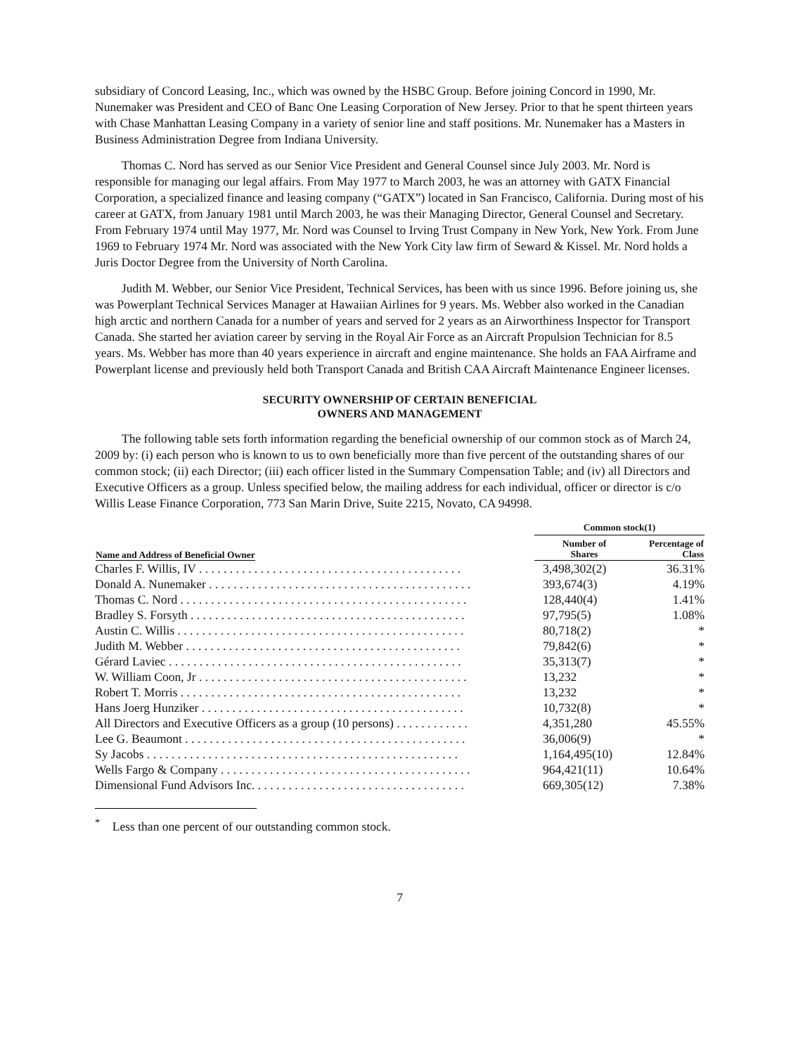subsidiary of Concord Leasing, Inc., which was owned by the HSBC Group. Before joining Concord in 1990, Mr. Nunemaker was President and CEO of Banc One Leasing Corporation of New Jersey. Prior to that he spent thirteen years with Chase Manhattan Leasing Company in a variety of senior line and staff positions. Mr. Nunemaker has a Masters in Business Administration Degree from Indiana University.
Thomas C. Nord has served as our Senior Vice President and General Counsel since July 2003. Mr. Nord is responsible for managing our legal affairs. From May 1977 to March 2003, he was an attorney with GATX Financial Corporation, a specialized finance and leasing company (“GATX”) located in San Francisco, California. During most of his career at GATX, from January 1981 until March 2003, he was their Managing Director, General Counsel and Secretary. From February 1974 until May 1977, Mr. Nord was Counsel to Irving Trust Company in New York, New York. From June 1969 to February 1974 Mr. Nord was associated with the New York City law firm of Seward & Kissel. Mr. Nord holds a Juris Doctor Degree from the University of North Carolina.
Judith M. Webber, our Senior Vice President, Technical Services, has been with us since 1996. Before joining us, she was Powerplant Technical Services Manager at Hawaiian Airlines for 9 years. Ms. Webber also worked in the Canadian high arctic and northern Canada for a number of years and served for 2 years as an Airworthiness Inspector for Transport Canada. She started her aviation career by serving in the Royal Air Force as an Aircraft Propulsion Technician for 8.5 years. Ms. Webber has more than 40 years experience in aircraft and engine maintenance. She holds an FAA Airframe and Powerplant license and previously held both Transport Canada and British CAA Aircraft Maintenance Engineer licenses.
SECURITY OWNERSHIP OF CERTAIN BENEFICIAL
OWNERS AND MANAGEMENT
The following table sets forth information regarding the beneficial ownership of our common stock as of March 24, 2009 by: (i) each person who is known to us to own beneficially more than five percent of the outstanding shares of our common stock; (ii) each Director; (iii) each officer listed in the Summary Compensation Table; and (iv) all Directors and Executive Officers as a group. Unless specified below, the mailing address for each individual, officer or director is c/o Willis Lease Finance Corporation, 773 San Marin Drive, Suite 2215, Novato, CA 94998.
| | Common stock(1) | |
| --- | --- | --- |
| Name and Address of Beneficial Owner | Number of Shares | Percentage of Class |
| Charles F. Willis, IV . . . . . . . . . . . . . . . . . . . . . . . . . . . . . . . . . . . . . . . . . . . | 3,498,302(2) | 36.31% |
| Donald A. Nunemaker . . . . . . . . . . . . . . . . . . . . . . . . . . . . . . . . . . . . . . . . . . . | 393,674(3) | 4.19% |
| Thomas C. Nord . . . . . . . . . . . . . . . . . . . . . . . . . . . . . . . . . . . . . . . . . . . . . . . | 128,440(4) | 1.41% |
| Bradley S. Forsyth . . . . . . . . . . . . . . . . . . . . . . . . . . . . . . . . . . . . . . . . . . . . . | 97,795(5) | 1.08% |
| Austin C. Willis . . . . . . . . . . . . . . . . . . . . . . . . . . . . . . . . . . . . . . . . . . . . . . . | 80,718(2) | * |
| Judith M. Webber . . . . . . . . . . . . . . . . . . . . . . . . . . . . . . . . . . . . . . . . . . . . . | 79,842(6) | * |
| Gérard Laviec . . . . . . . . . . . . . . . . . . . . . . . . . . . . . . . . . . . . . . . . . . . . . . . . | 35,313(7) | * |
| W. William Coon, Jr . . . . . . . . . . . . . . . . . . . . . . . . . . . . . . . . . . . . . . . . . . . . | 13,232 | * |
| Robert T. Morris . . . . . . . . . . . . . . . . . . . . . . . . . . . . . . . . . . . . . . . . . . . . . . | 13,232 | * |
| Hans Joerg Hunziker . . . . . . . . . . . . . . . . . . . . . . . . . . . . . . . . . . . . . . . . . . . | 10,732(8) | * |
| All Directors and Executive Officers as a group (10 persons) . . . . . . . . . . . . | 4,351,280 | 45.55% |
| Lee G. Beaumont . . . . . . . . . . . . . . . . . . . . . . . . . . . . . . . . . . . . . . . . . . . . . . | 36,006(9) | * |
| Sy Jacobs . . . . . . . . . . . . . . . . . . . . . . . . . . . . . . . . . . . . . . . . . . . . . . . . . . . | 1,164,495(10) | 12.84% |
| Wells Fargo & Company . . . . . . . . . . . . . . . . . . . . . . . . . . . . . . . . . . . . . . . . . | 964,421(11) | 10.64% |
| Dimensional Fund Advisors Inc. . . . . . . . . . . . . . . . . . . . . . . . . . . . . . . . . . . | 669,305(12) | 7.38% |
<sup>*</sup> Less than one percent of our outstanding common stock.
7